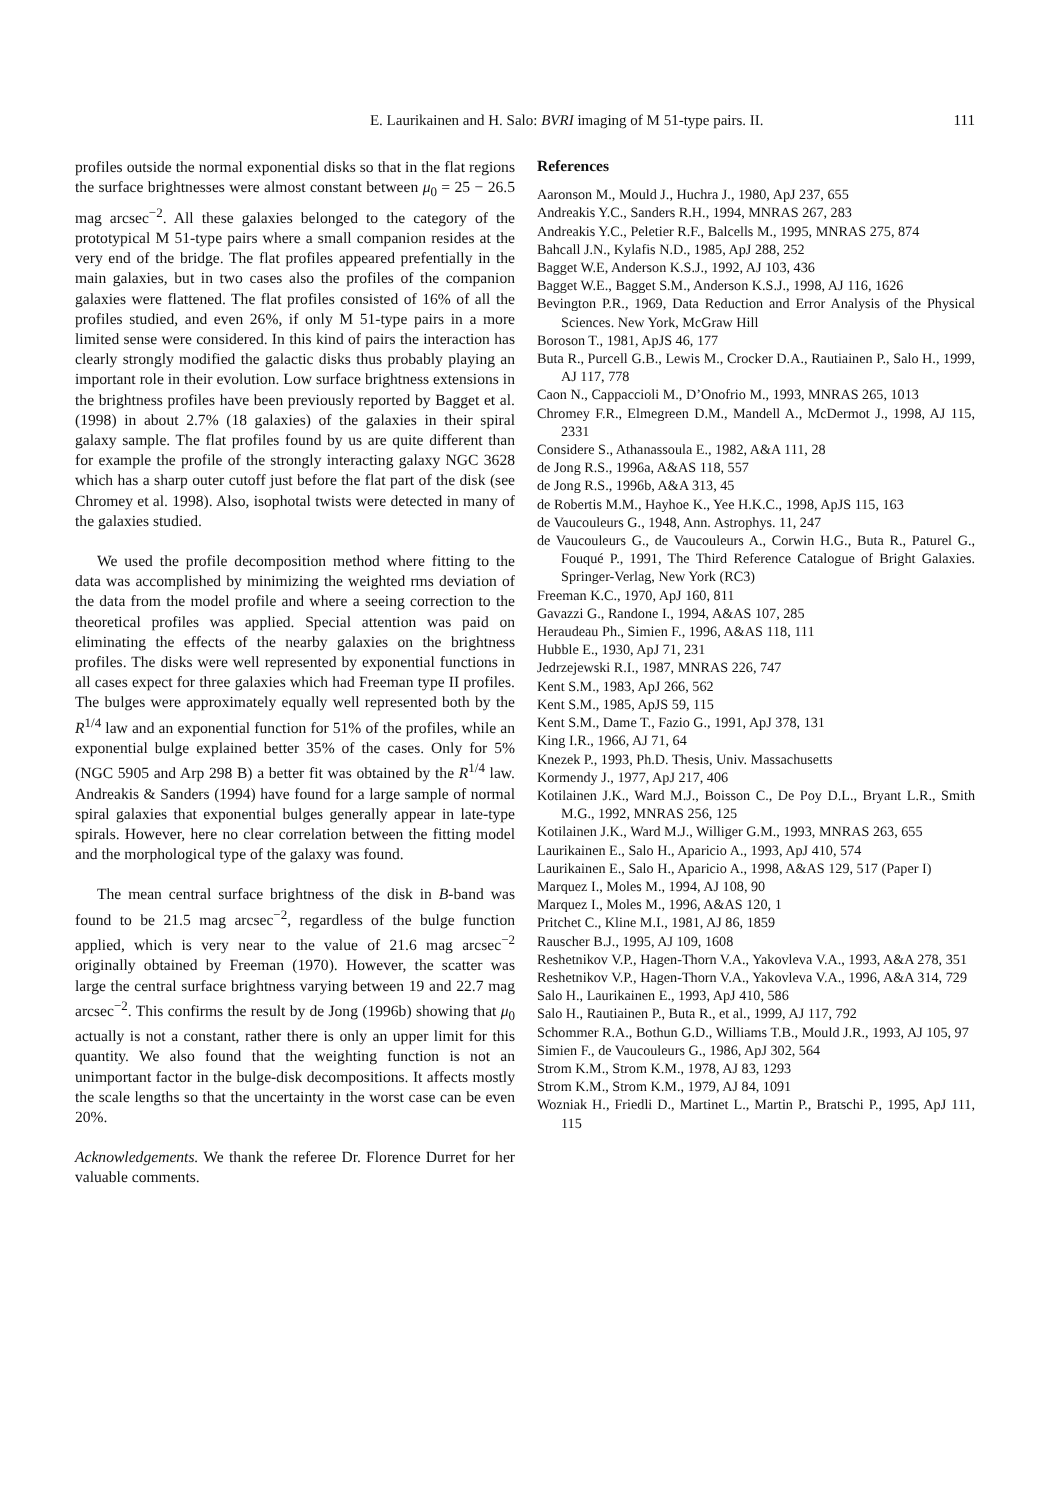E. Laurikainen and H. Salo: BVRI imaging of M 51-type pairs. II. 111
profiles outside the normal exponential disks so that in the flat regions the surface brightnesses were almost constant between μ<sub>0</sub> = 25 − 26.5 mag arcsec<sup>−2</sup>. All these galaxies belonged to the category of the prototypical M 51-type pairs where a small companion resides at the very end of the bridge. The flat profiles appeared prefentially in the main galaxies, but in two cases also the profiles of the companion galaxies were flattened. The flat profiles consisted of 16% of all the profiles studied, and even 26%, if only M 51-type pairs in a more limited sense were considered. In this kind of pairs the interaction has clearly strongly modified the galactic disks thus probably playing an important role in their evolution. Low surface brightness extensions in the brightness profiles have been previously reported by Bagget et al. (1998) in about 2.7% (18 galaxies) of the galaxies in their spiral galaxy sample. The flat profiles found by us are quite different than for example the profile of the strongly interacting galaxy NGC 3628 which has a sharp outer cutoff just before the flat part of the disk (see Chromey et al. 1998). Also, isophotal twists were detected in many of the galaxies studied.
We used the profile decomposition method where fitting to the data was accomplished by minimizing the weighted rms deviation of the data from the model profile and where a seeing correction to the theoretical profiles was applied. Special attention was paid on eliminating the effects of the nearby galaxies on the brightness profiles. The disks were well represented by exponential functions in all cases expect for three galaxies which had Freeman type II profiles. The bulges were approximately equally well represented both by the R<sup>1/4</sup> law and an exponential function for 51% of the profiles, while an exponential bulge explained better 35% of the cases. Only for 5% (NGC 5905 and Arp 298 B) a better fit was obtained by the R<sup>1/4</sup> law. Andreakis & Sanders (1994) have found for a large sample of normal spiral galaxies that exponential bulges generally appear in late-type spirals. However, here no clear correlation between the fitting model and the morphological type of the galaxy was found.
The mean central surface brightness of the disk in B-band was found to be 21.5 mag arcsec<sup>−2</sup>, regardless of the bulge function applied, which is very near to the value of 21.6 mag arcsec<sup>−2</sup> originally obtained by Freeman (1970). However, the scatter was large the central surface brightness varying between 19 and 22.7 mag arcsec<sup>−2</sup>. This confirms the result by de Jong (1996b) showing that μ<sub>0</sub> actually is not a constant, rather there is only an upper limit for this quantity. We also found that the weighting function is not an unimportant factor in the bulge-disk decompositions. It affects mostly the scale lengths so that the uncertainty in the worst case can be even 20%.
Acknowledgements. We thank the referee Dr. Florence Durret for her valuable comments.
References
Aaronson M., Mould J., Huchra J., 1980, ApJ 237, 655
Andreakis Y.C., Sanders R.H., 1994, MNRAS 267, 283
Andreakis Y.C., Peletier R.F., Balcells M., 1995, MNRAS 275, 874
Bahcall J.N., Kylafis N.D., 1985, ApJ 288, 252
Bagget W.E, Anderson K.S.J., 1992, AJ 103, 436
Bagget W.E., Bagget S.M., Anderson K.S.J., 1998, AJ 116, 1626
Bevington P.R., 1969, Data Reduction and Error Analysis of the Physical Sciences. New York, McGraw Hill
Boroson T., 1981, ApJS 46, 177
Buta R., Purcell G.B., Lewis M., Crocker D.A., Rautiainen P., Salo H., 1999, AJ 117, 778
Caon N., Cappaccioli M., D’Onofrio M., 1993, MNRAS 265, 1013
Chromey F.R., Elmegreen D.M., Mandell A., McDermot J., 1998, AJ 115, 2331
Considere S., Athanassoula E., 1982, A&A 111, 28
de Jong R.S., 1996a, A&AS 118, 557
de Jong R.S., 1996b, A&A 313, 45
de Robertis M.M., Hayhoe K., Yee H.K.C., 1998, ApJS 115, 163
de Vaucouleurs G., 1948, Ann. Astrophys. 11, 247
de Vaucouleurs G., de Vaucouleurs A., Corwin H.G., Buta R., Paturel G., Fouqué P., 1991, The Third Reference Catalogue of Bright Galaxies. Springer-Verlag, New York (RC3)
Freeman K.C., 1970, ApJ 160, 811
Gavazzi G., Randone I., 1994, A&AS 107, 285
Heraudeau Ph., Simien F., 1996, A&AS 118, 111
Hubble E., 1930, ApJ 71, 231
Jedrzejewski R.I., 1987, MNRAS 226, 747
Kent S.M., 1983, ApJ 266, 562
Kent S.M., 1985, ApJS 59, 115
Kent S.M., Dame T., Fazio G., 1991, ApJ 378, 131
King I.R., 1966, AJ 71, 64
Knezek P., 1993, Ph.D. Thesis, Univ. Massachusetts
Kormendy J., 1977, ApJ 217, 406
Kotilainen J.K., Ward M.J., Boisson C., De Poy D.L., Bryant L.R., Smith M.G., 1992, MNRAS 256, 125
Kotilainen J.K., Ward M.J., Williger G.M., 1993, MNRAS 263, 655
Laurikainen E., Salo H., Aparicio A., 1993, ApJ 410, 574
Laurikainen E., Salo H., Aparicio A., 1998, A&AS 129, 517 (Paper I)
Marquez I., Moles M., 1994, AJ 108, 90
Marquez I., Moles M., 1996, A&AS 120, 1
Pritchet C., Kline M.I., 1981, AJ 86, 1859
Rauscher B.J., 1995, AJ 109, 1608
Reshetnikov V.P., Hagen-Thorn V.A., Yakovleva V.A., 1993, A&A 278, 351
Reshetnikov V.P., Hagen-Thorn V.A., Yakovleva V.A., 1996, A&A 314, 729
Salo H., Laurikainen E., 1993, ApJ 410, 586
Salo H., Rautiainen P., Buta R., et al., 1999, AJ 117, 792
Schommer R.A., Bothun G.D., Williams T.B., Mould J.R., 1993, AJ 105, 97
Simien F., de Vaucouleurs G., 1986, ApJ 302, 564
Strom K.M., Strom K.M., 1978, AJ 83, 1293
Strom K.M., Strom K.M., 1979, AJ 84, 1091
Wozniak H., Friedli D., Martinet L., Martin P., Bratschi P., 1995, ApJ 111, 115